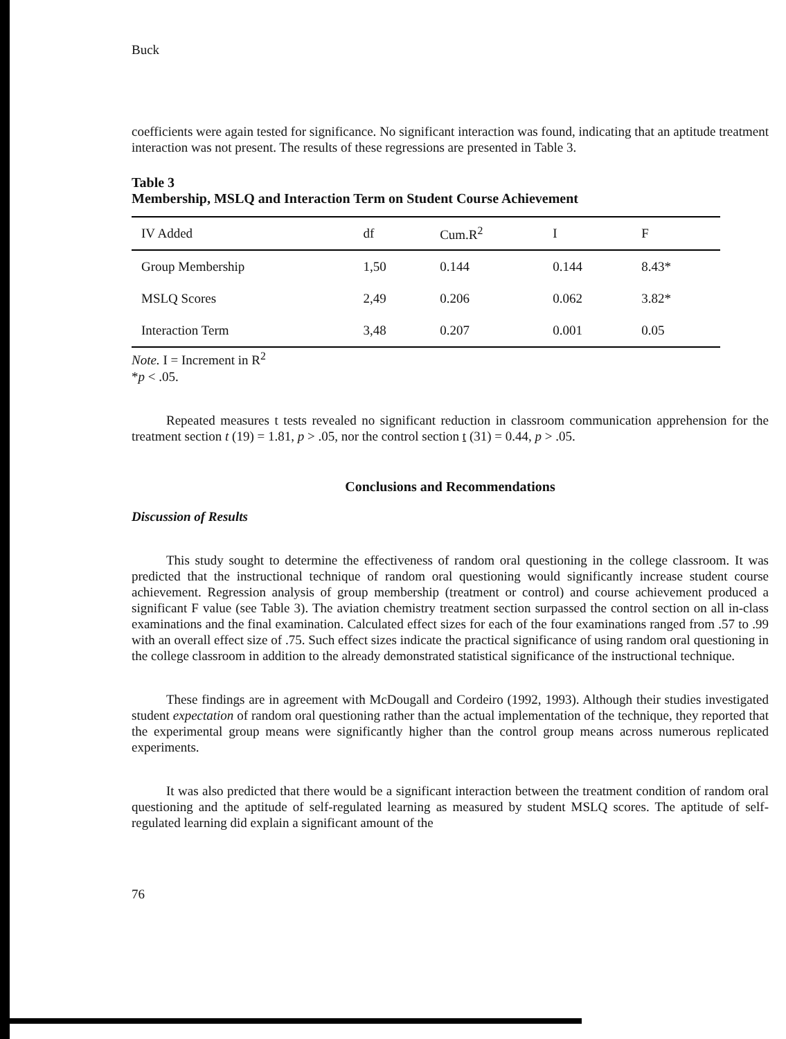Buck
coefficients were again tested for significance. No significant interaction was found, indicating that an aptitude treatment interaction was not present. The results of these regressions are presented in Table 3.
Table 3
Membership, MSLQ and Interaction Term on Student Course Achievement
| IV Added | df | Cum.R<sup>2</sup> | I | F |
| --- | --- | --- | --- | --- |
| Group Membership | 1,50 | 0.144 | 0.144 | 8.43* |
| MSLQ Scores | 2,49 | 0.206 | 0.062 | 3.82* |
| Interaction Term | 3,48 | 0.207 | 0.001 | 0.05 |
Note. I = Increment in R<sup>2</sup>
*p < .05.
Repeated measures t tests revealed no significant reduction in classroom communication apprehension for the treatment section t (19) = 1.81, p > .05, nor the control section t (31) = 0.44, p > .05.
Conclusions and Recommendations
Discussion of Results
This study sought to determine the effectiveness of random oral questioning in the college classroom. It was predicted that the instructional technique of random oral questioning would significantly increase student course achievement. Regression analysis of group membership (treatment or control) and course achievement produced a significant F value (see Table 3). The aviation chemistry treatment section surpassed the control section on all in-class examinations and the final examination. Calculated effect sizes for each of the four examinations ranged from .57 to .99 with an overall effect size of .75. Such effect sizes indicate the practical significance of using random oral questioning in the college classroom in addition to the already demonstrated statistical significance of the instructional technique.
These findings are in agreement with McDougall and Cordeiro (1992, 1993). Although their studies investigated student expectation of random oral questioning rather than the actual implementation of the technique, they reported that the experimental group means were significantly higher than the control group means across numerous replicated experiments.
It was also predicted that there would be a significant interaction between the treatment condition of random oral questioning and the aptitude of self-regulated learning as measured by student MSLQ scores. The aptitude of self-regulated learning did explain a significant amount of the
76